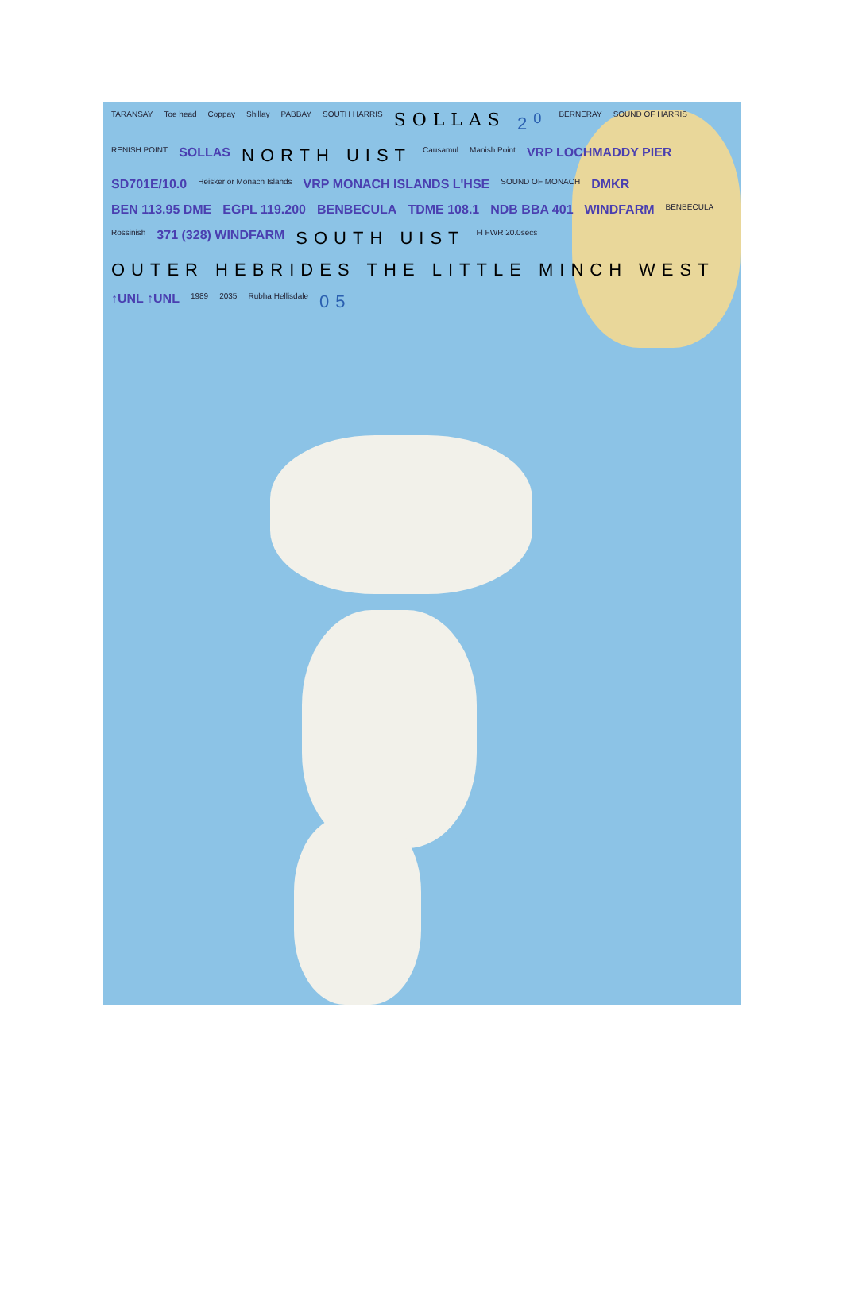TARANSAY Toe head Coppay Shillay PABBAY SOUTH HARRIS SOLLAS 2<sup>0</sup> BERNERAY SOUND OF HARRIS RENISH POINT SOLLAS NORTH UIST Causamul Manish Point VRP LOCHMADDY PIER SD701E/10.0 Heisker or Monach Islands VRP MONACH ISLANDS L'HSE SOUND OF MONACH DMKR BEN 113.95 DME EGPL 119.200 BENBECULA TDME 108.1 NDB BBA 401 WINDFARM BENBECULA Rossinish 371 (328) WINDFARM SOUTH UIST Fl FWR 20.0secs OUTER HEBRIDES THE LITTLE MINCH WEST ↑UNL ↑UNL 1989 2035 Rubha Hellisdale 05